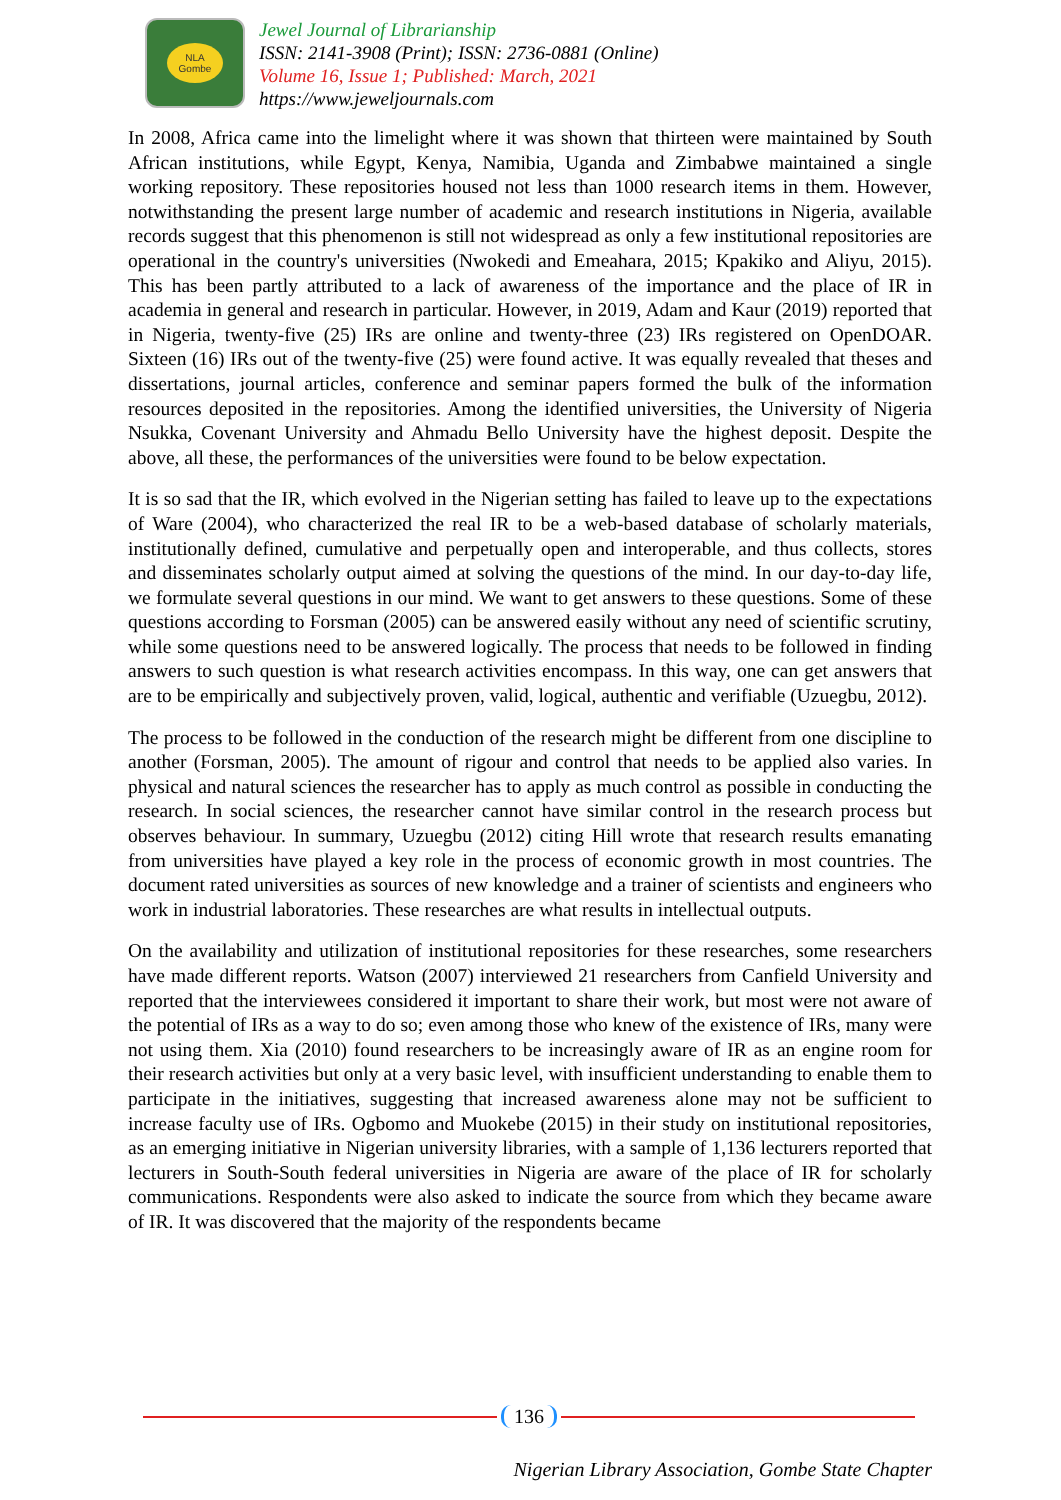NLA
Gombe
Jewel Journal of Librarianship
ISSN: 2141-3908 (Print); ISSN: 2736-0881 (Online)
Volume 16, Issue 1; Published: March, 2021
https://www.jeweljournals.com
In 2008, Africa came into the limelight where it was shown that thirteen were maintained by South African institutions, while Egypt, Kenya, Namibia, Uganda and Zimbabwe maintained a single working repository. These repositories housed not less than 1000 research items in them. However, notwithstanding the present large number of academic and research institutions in Nigeria, available records suggest that this phenomenon is still not widespread as only a few institutional repositories are operational in the country's universities (Nwokedi and Emeahara, 2015; Kpakiko and Aliyu, 2015). This has been partly attributed to a lack of awareness of the importance and the place of IR in academia in general and research in particular. However, in 2019, Adam and Kaur (2019) reported that in Nigeria, twenty-five (25) IRs are online and twenty-three (23) IRs registered on OpenDOAR. Sixteen (16) IRs out of the twenty-five (25) were found active. It was equally revealed that theses and dissertations, journal articles, conference and seminar papers formed the bulk of the information resources deposited in the repositories. Among the identified universities, the University of Nigeria Nsukka, Covenant University and Ahmadu Bello University have the highest deposit. Despite the above, all these, the performances of the universities were found to be below expectation.
It is so sad that the IR, which evolved in the Nigerian setting has failed to leave up to the expectations of Ware (2004), who characterized the real IR to be a web-based database of scholarly materials, institutionally defined, cumulative and perpetually open and interoperable, and thus collects, stores and disseminates scholarly output aimed at solving the questions of the mind. In our day-to-day life, we formulate several questions in our mind. We want to get answers to these questions. Some of these questions according to Forsman (2005) can be answered easily without any need of scientific scrutiny, while some questions need to be answered logically. The process that needs to be followed in finding answers to such question is what research activities encompass. In this way, one can get answers that are to be empirically and subjectively proven, valid, logical, authentic and verifiable (Uzuegbu, 2012).
The process to be followed in the conduction of the research might be different from one discipline to another (Forsman, 2005). The amount of rigour and control that needs to be applied also varies. In physical and natural sciences the researcher has to apply as much control as possible in conducting the research. In social sciences, the researcher cannot have similar control in the research process but observes behaviour. In summary, Uzuegbu (2012) citing Hill wrote that research results emanating from universities have played a key role in the process of economic growth in most countries. The document rated universities as sources of new knowledge and a trainer of scientists and engineers who work in industrial laboratories. These researches are what results in intellectual outputs.
On the availability and utilization of institutional repositories for these researches, some researchers have made different reports. Watson (2007) interviewed 21 researchers from Canfield University and reported that the interviewees considered it important to share their work, but most were not aware of the potential of IRs as a way to do so; even among those who knew of the existence of IRs, many were not using them. Xia (2010) found researchers to be increasingly aware of IR as an engine room for their research activities but only at a very basic level, with insufficient understanding to enable them to participate in the initiatives, suggesting that increased awareness alone may not be sufficient to increase faculty use of IRs. Ogbomo and Muokebe (2015) in their study on institutional repositories, as an emerging initiative in Nigerian university libraries, with a sample of 1,136 lecturers reported that lecturers in South-South federal universities in Nigeria are aware of the place of IR for scholarly communications. Respondents were also asked to indicate the source from which they became aware of IR. It was discovered that the majority of the respondents became
136
Nigerian Library Association, Gombe State Chapter